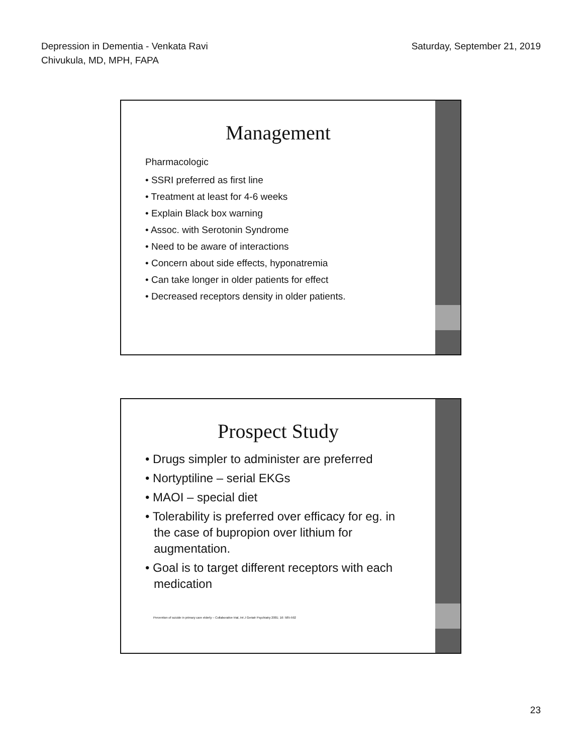Depression in Dementia - Venkata Ravi
Chivukula, MD, MPH, FAPA
Saturday, September 21, 2019
Management
Pharmacologic
• SSRI preferred as first line
• Treatment at least for 4-6 weeks
• Explain Black box warning
• Assoc. with Serotonin Syndrome
• Need to be aware of interactions
• Concern about side effects, hyponatremia
• Can take longer in older patients for effect
• Decreased receptors density in older patients.
Prospect Study
• Drugs simpler to administer are preferred
• Nortyptiline – serial EKGs
• MAOI – special diet
• Tolerability is preferred over efficacy for eg. in the case of bupropion over lithium for augmentation.
• Goal is to target different receptors with each medication
Prevention of suicide in primary care elderly – Collaborative trial, Int J Geriatr Psychiatry 2001; 16: 585-592
23